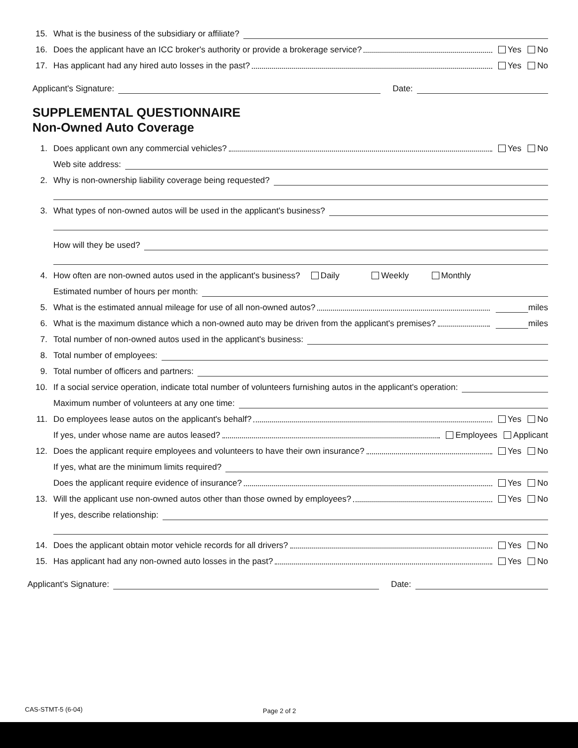15. What is the business of the subsidiary or affiliate?
16. Does the applicant have an ICC broker's authority or provide a brokerage service? Yes No
17. Has applicant had any hired auto losses in the past? Yes No
Applicant's Signature: Date:
SUPPLEMENTAL QUESTIONNAIRE
Non-Owned Auto Coverage
1. Does applicant own any commercial vehicles? Yes No
Web site address:
2. Why is non-ownership liability coverage being requested?
3. What types of non-owned autos will be used in the applicant's business?
How will they be used?
4. How often are non-owned autos used in the applicant's business? Daily Weekly Monthly
Estimated number of hours per month:
5. What is the estimated annual mileage for use of all non-owned autos? miles
6. What is the maximum distance which a non-owned auto may be driven from the applicant's premises? miles
7. Total number of non-owned autos used in the applicant's business:
8. Total number of employees:
9. Total number of officers and partners:
10. If a social service operation, indicate total number of volunteers furnishing autos in the applicant's operation:
Maximum number of volunteers at any one time:
11. Do employees lease autos on the applicant's behalf? Yes No
If yes, under whose name are autos leased? Employees Applicant
12. Does the applicant require employees and volunteers to have their own insurance? Yes No
If yes, what are the minimum limits required?
Does the applicant require evidence of insurance? Yes No
13. Will the applicant use non-owned autos other than those owned by employees? Yes No
If yes, describe relationship:
14. Does the applicant obtain motor vehicle records for all drivers? Yes No
15. Has applicant had any non-owned auto losses in the past? Yes No
Applicant's Signature: Date:
CAS-STMT-5 (6-04) Page 2 of 2